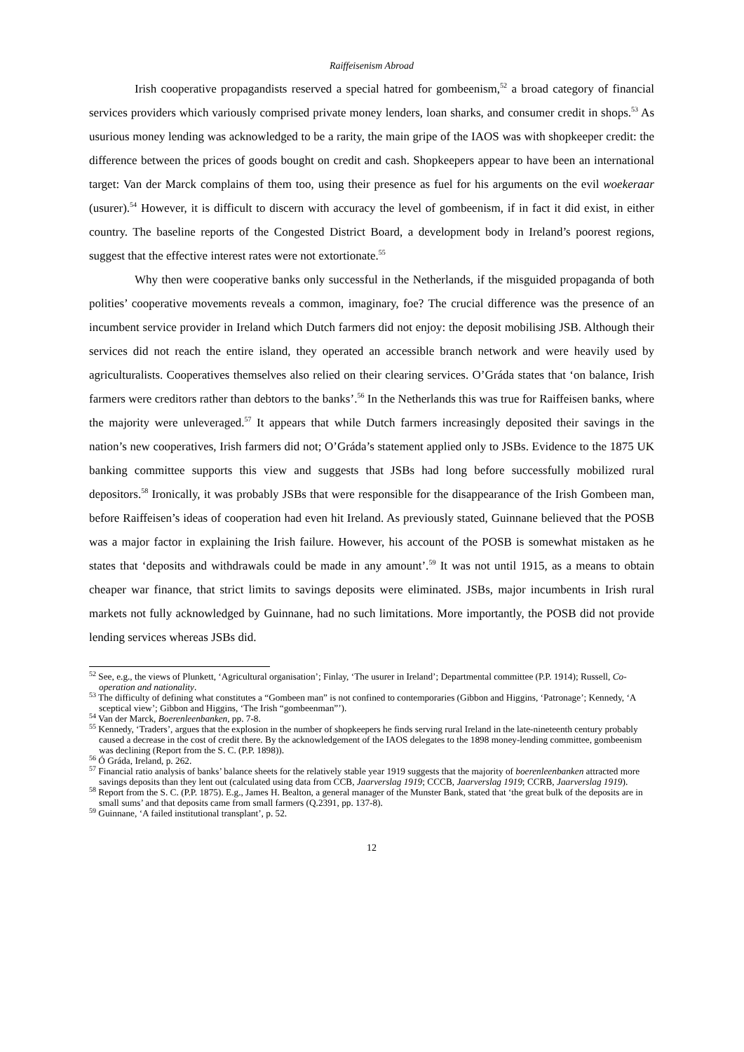Raiffeisenism Abroad
Irish cooperative propagandists reserved a special hatred for gombeenism,<sup>52</sup> a broad category of financial services providers which variously comprised private money lenders, loan sharks, and consumer credit in shops.<sup>53</sup> As usurious money lending was acknowledged to be a rarity, the main gripe of the IAOS was with shopkeeper credit: the difference between the prices of goods bought on credit and cash. Shopkeepers appear to have been an international target: Van der Marck complains of them too, using their presence as fuel for his arguments on the evil woekeraar (usurer).<sup>54</sup> However, it is difficult to discern with accuracy the level of gombeenism, if in fact it did exist, in either country. The baseline reports of the Congested District Board, a development body in Ireland’s poorest regions, suggest that the effective interest rates were not extortionate.<sup>55</sup>
Why then were cooperative banks only successful in the Netherlands, if the misguided propaganda of both polities’ cooperative movements reveals a common, imaginary, foe? The crucial difference was the presence of an incumbent service provider in Ireland which Dutch farmers did not enjoy: the deposit mobilising JSB. Although their services did not reach the entire island, they operated an accessible branch network and were heavily used by agriculturalists. Cooperatives themselves also relied on their clearing services. O’Gráda states that ‘on balance, Irish farmers were creditors rather than debtors to the banks’.<sup>56</sup> In the Netherlands this was true for Raiffeisen banks, where the majority were unleveraged.<sup>57</sup> It appears that while Dutch farmers increasingly deposited their savings in the nation’s new cooperatives, Irish farmers did not; O’Gráda’s statement applied only to JSBs. Evidence to the 1875 UK banking committee supports this view and suggests that JSBs had long before successfully mobilized rural depositors.<sup>58</sup> Ironically, it was probably JSBs that were responsible for the disappearance of the Irish Gombeen man, before Raiffeisen’s ideas of cooperation had even hit Ireland. As previously stated, Guinnane believed that the POSB was a major factor in explaining the Irish failure. However, his account of the POSB is somewhat mistaken as he states that ‘deposits and withdrawals could be made in any amount’.<sup>59</sup> It was not until 1915, as a means to obtain cheaper war finance, that strict limits to savings deposits were eliminated. JSBs, major incumbents in Irish rural markets not fully acknowledged by Guinnane, had no such limitations. More importantly, the POSB did not provide lending services whereas JSBs did.
<sup>52</sup> See, e.g., the views of Plunkett, ‘Agricultural organisation’; Finlay, ‘The usurer in Ireland’; Departmental committee (P.P. 1914); Russell, Co-operation and nationality.
<sup>53</sup> The difficulty of defining what constitutes a “Gombeen man” is not confined to contemporaries (Gibbon and Higgins, ‘Patronage’; Kennedy, ‘A sceptical view’; Gibbon and Higgins, ‘The Irish “gombeenman”’).
<sup>54</sup> Van der Marck, Boerenleenbanken, pp. 7-8.
<sup>55</sup> Kennedy, ‘Traders’, argues that the explosion in the number of shopkeepers he finds serving rural Ireland in the late-nineteenth century probably caused a decrease in the cost of credit there. By the acknowledgement of the IAOS delegates to the 1898 money-lending committee, gombeenism was declining (Report from the S. C. (P.P. 1898)).
<sup>56</sup> Ó Gráda, Ireland, p. 262.
<sup>57</sup> Financial ratio analysis of banks’ balance sheets for the relatively stable year 1919 suggests that the majority of boerenleenbanken attracted more savings deposits than they lent out (calculated using data from CCB, Jaarverslag 1919; CCCB, Jaarverslag 1919; CCRB, Jaarverslag 1919).
<sup>58</sup> Report from the S. C. (P.P. 1875). E.g., James H. Bealton, a general manager of the Munster Bank, stated that ‘the great bulk of the deposits are in small sums’ and that deposits came from small farmers (Q.2391, pp. 137-8).
<sup>59</sup> Guinnane, ‘A failed institutional transplant’, p. 52.
12